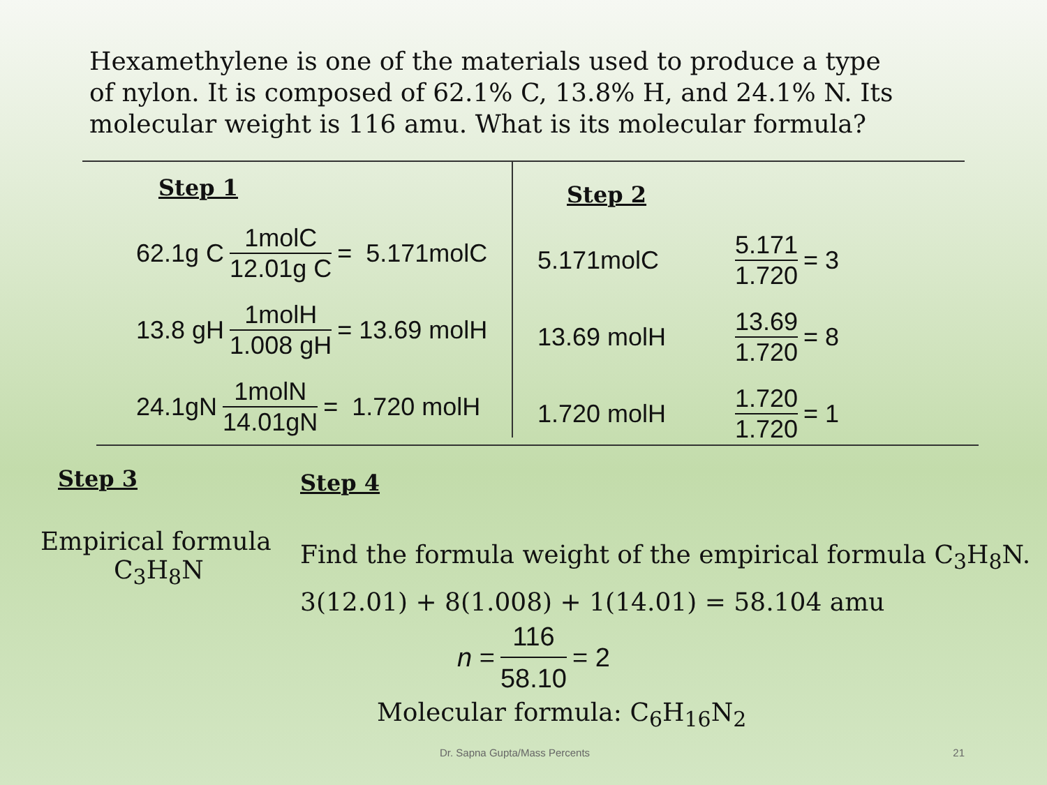Hexamethylene is one of the materials used to produce a type of nylon. It is composed of 62.1% C, 13.8% H, and 24.1% N. Its molecular weight is 116 amu. What is its molecular formula?
Step 1
62.1g C 1molC 12.01g C = 5.171molC
13.8 gH 1molH 1.008 gH = 13.69 molH
24.1gN 1molN 14.01gN = 1.720 molH
Step 2
5.171molC 5.171 1.720 = 3
13.69 molH 13.69 1.720 = 8
1.720 molH 1.720 1.720 = 1
Step 3
Empirical formula
C<sub>3</sub>H<sub>8</sub>N
Step 4
Find the formula weight of the empirical formula C<sub>3</sub>H<sub>8</sub>N.
3(12.01) + 8(1.008) + 1(14.01) = 58.104 amu
n = 116 58.10 = 2
Molecular formula: C<sub>6</sub>H<sub>16</sub>N<sub>2</sub>
Dr. Sapna Gupta/Mass Percents 21